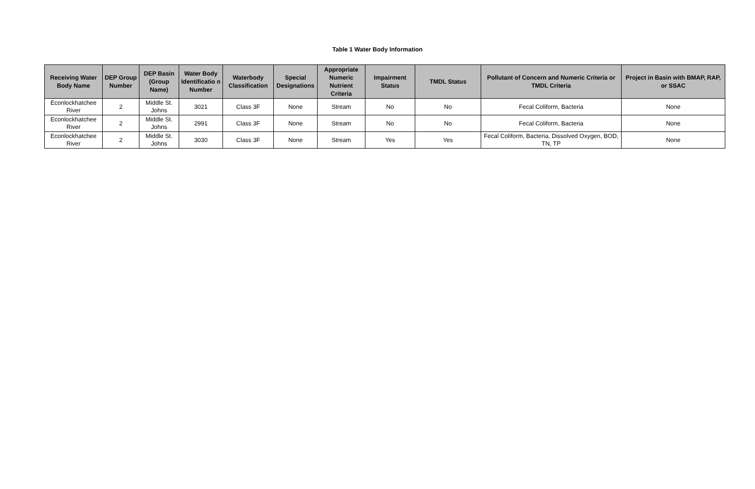Table 1 Water Body Information
| Receiving Water Body Name | DEP Group Number | DEP Basin (Group Name) | Water Body Identificatio n Number | Waterbody Classification | Special Designations | Appropriate Numeric Nutrient Criteria | Impairment Status | TMDL Status | Pollutant of Concern and Numeric Criteria or TMDL Criteria | Project in Basin with BMAP, RAP, or SSAC |
| --- | --- | --- | --- | --- | --- | --- | --- | --- | --- | --- |
| Econlockhatchee River | 2 | Middle St. Johns | 3021 | Class 3F | None | Stream | No | No | Fecal Coliform, Bacteria | None |
| Econlockhatchee River | 2 | Middle St. Johns | 2991 | Class 3F | None | Stream | No | No | Fecal Coliform, Bacteria | None |
| Econlockhatchee River | 2 | Middle St. Johns | 3030 | Class 3F | None | Stream | Yes | Yes | Fecal Coliform, Bacteria, Dissolved Oxygen, BOD, TN, TP | None |